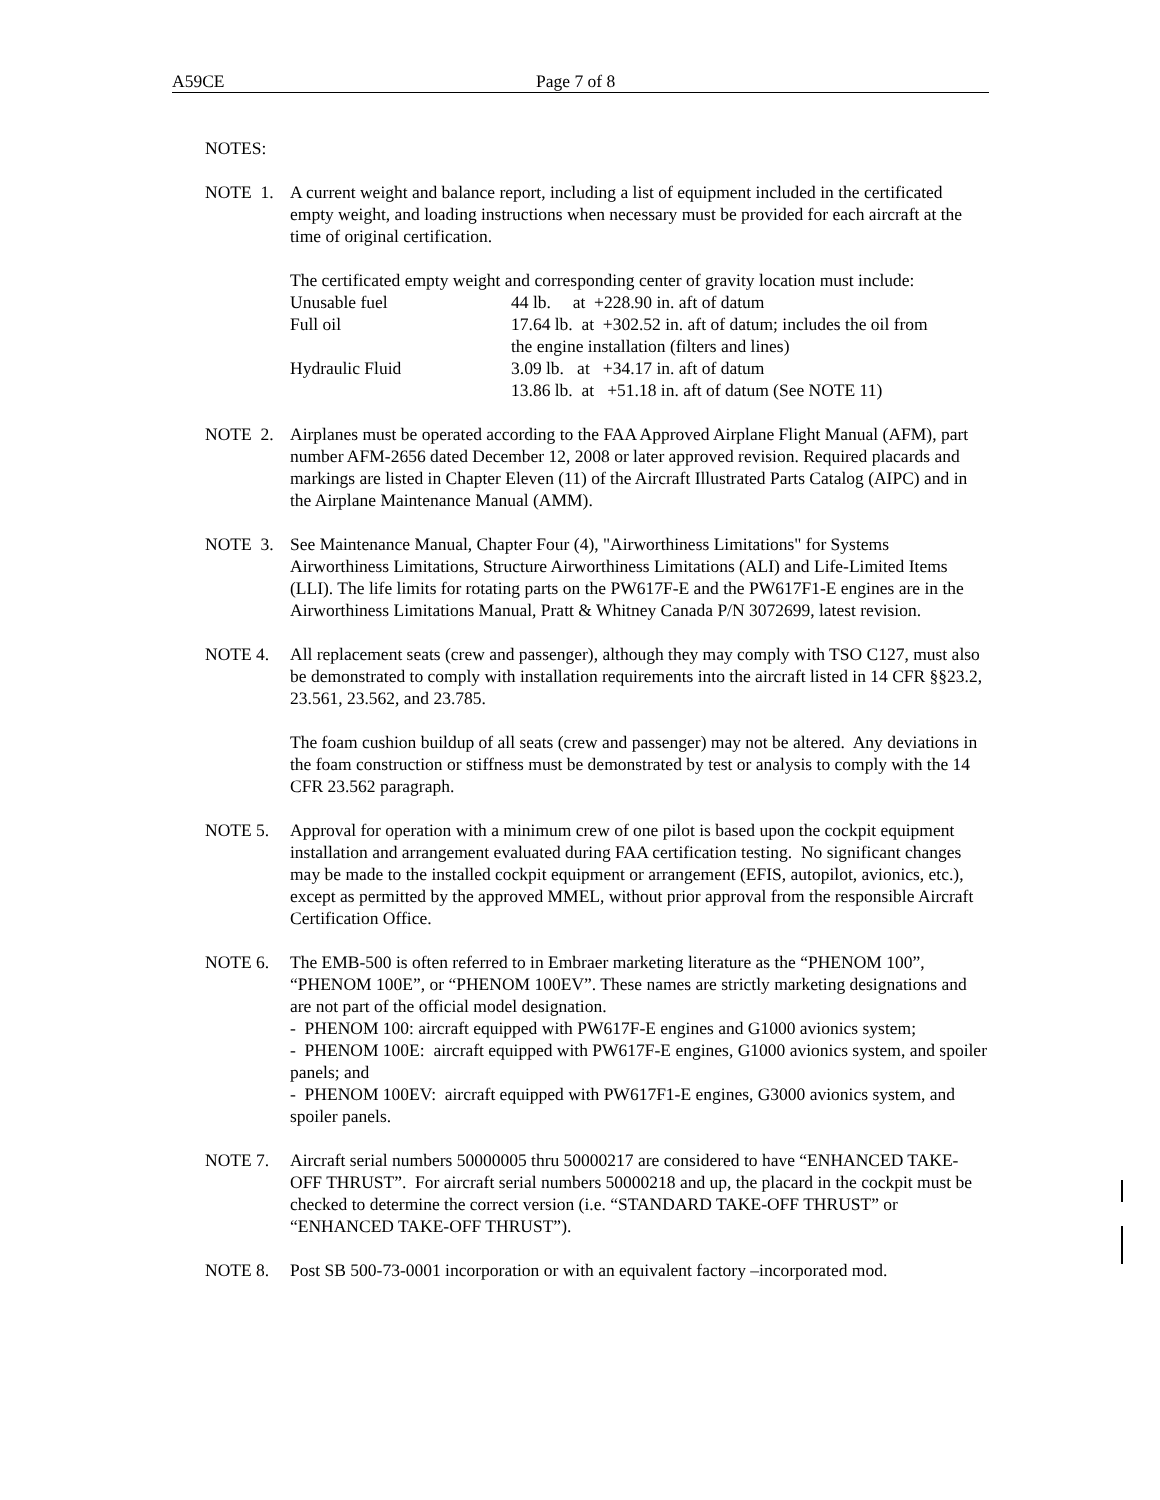A59CE Page 7 of 8
NOTES:
NOTE 1. A current weight and balance report, including a list of equipment included in the certificated empty weight, and loading instructions when necessary must be provided for each aircraft at the time of original certification.
The certificated empty weight and corresponding center of gravity location must include:
| Unusable fuel | 44 lb. at +228.90 in. aft of datum |
| Full oil | 17.64 lb. at +302.52 in. aft of datum; includes the oil from the engine installation (filters and lines) |
| Hydraulic Fluid | 3.09 lb. at +34.17 in. aft of datum 13.86 lb. at +51.18 in. aft of datum (See NOTE 11) |
NOTE 2. Airplanes must be operated according to the FAA Approved Airplane Flight Manual (AFM), part number AFM-2656 dated December 12, 2008 or later approved revision. Required placards and markings are listed in Chapter Eleven (11) of the Aircraft Illustrated Parts Catalog (AIPC) and in the Airplane Maintenance Manual (AMM).
NOTE 3. See Maintenance Manual, Chapter Four (4), "Airworthiness Limitations" for Systems Airworthiness Limitations, Structure Airworthiness Limitations (ALI) and Life-Limited Items (LLI). The life limits for rotating parts on the PW617F-E and the PW617F1-E engines are in the Airworthiness Limitations Manual, Pratt & Whitney Canada P/N 3072699, latest revision.
NOTE 4. All replacement seats (crew and passenger), although they may comply with TSO C127, must also be demonstrated to comply with installation requirements into the aircraft listed in 14 CFR §§23.2, 23.561, 23.562, and 23.785.
The foam cushion buildup of all seats (crew and passenger) may not be altered. Any deviations in the foam construction or stiffness must be demonstrated by test or analysis to comply with the 14 CFR 23.562 paragraph.
NOTE 5. Approval for operation with a minimum crew of one pilot is based upon the cockpit equipment installation and arrangement evaluated during FAA certification testing. No significant changes may be made to the installed cockpit equipment or arrangement (EFIS, autopilot, avionics, etc.), except as permitted by the approved MMEL, without prior approval from the responsible Aircraft Certification Office.
NOTE 6. The EMB-500 is often referred to in Embraer marketing literature as the “PHENOM 100”, “PHENOM 100E”, or “PHENOM 100EV”. These names are strictly marketing designations and are not part of the official model designation.
- PHENOM 100: aircraft equipped with PW617F-E engines and G1000 avionics system;
- PHENOM 100E: aircraft equipped with PW617F-E engines, G1000 avionics system, and spoiler panels; and
- PHENOM 100EV: aircraft equipped with PW617F1-E engines, G3000 avionics system, and spoiler panels.
NOTE 7. Aircraft serial numbers 50000005 thru 50000217 are considered to have “ENHANCED TAKE-OFF THRUST”. For aircraft serial numbers 50000218 and up, the placard in the cockpit must be checked to determine the correct version (i.e. “STANDARD TAKE-OFF THRUST” or “ENHANCED TAKE-OFF THRUST”).
NOTE 8. Post SB 500-73-0001 incorporation or with an equivalent factory –incorporated mod.